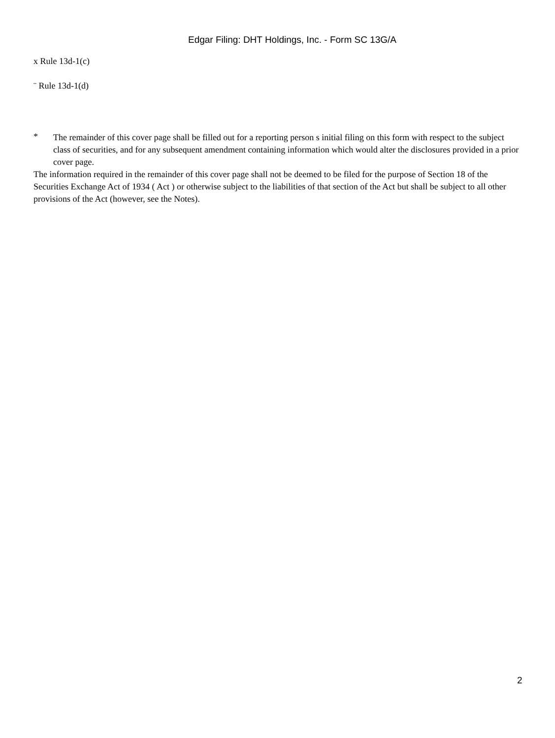Edgar Filing: DHT Holdings, Inc. - Form SC 13G/A
x Rule 13d-1(c)
¨ Rule 13d-1(d)
*
The remainder of this cover page shall be filled out for a reporting person s initial filing on this form with respect to the subject class of securities, and for any subsequent amendment containing information which would alter the disclosures provided in a prior cover page.
The information required in the remainder of this cover page shall not be deemed to be filed for the purpose of Section 18 of the Securities Exchange Act of 1934 ( Act ) or otherwise subject to the liabilities of that section of the Act but shall be subject to all other provisions of the Act (however, see the Notes).
2